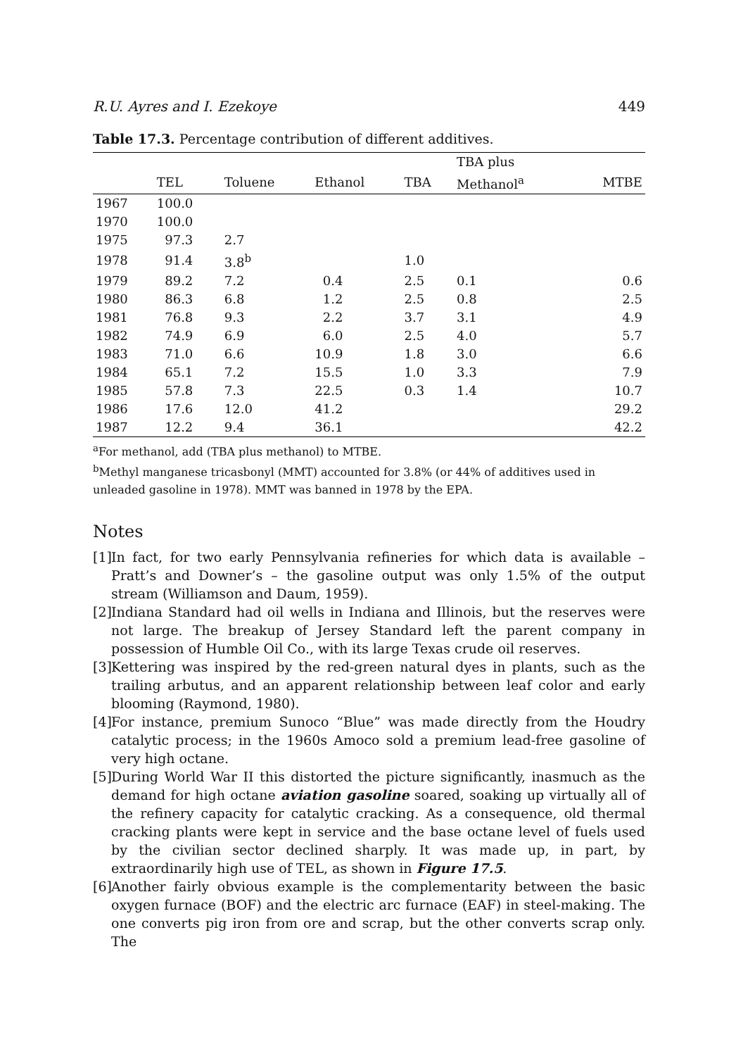R.U. Ayres and I. Ezekoye 449
Table 17.3. Percentage contribution of different additives.
| | | | | | TBA plus | |
| --- | --- | --- | --- | --- | --- | --- |
| | TEL | Toluene | Ethanol | TBA | Methanol<sup>a</sup> | MTBE |
| 1967 | 100.0 | | | | | |
| 1970 | 100.0 | | | | | |
| 1975 | 97.3 | 2.7 | | | | |
| 1978 | 91.4 | 3.8<sup>b</sup> | | 1.0 | | |
| 1979 | 89.2 | 7.2 | 0.4 | 2.5 | 0.1 | 0.6 |
| 1980 | 86.3 | 6.8 | 1.2 | 2.5 | 0.8 | 2.5 |
| 1981 | 76.8 | 9.3 | 2.2 | 3.7 | 3.1 | 4.9 |
| 1982 | 74.9 | 6.9 | 6.0 | 2.5 | 4.0 | 5.7 |
| 1983 | 71.0 | 6.6 | 10.9 | 1.8 | 3.0 | 6.6 |
| 1984 | 65.1 | 7.2 | 15.5 | 1.0 | 3.3 | 7.9 |
| 1985 | 57.8 | 7.3 | 22.5 | 0.3 | 1.4 | 10.7 |
| 1986 | 17.6 | 12.0 | 41.2 | | | 29.2 |
| 1987 | 12.2 | 9.4 | 36.1 | | | 42.2 |
<sup>a</sup> For methanol, add (TBA plus methanol) to MTBE.
<sup>b</sup> Methyl manganese tricasbonyl (MMT) accounted for 3.8% (or 44% of additives used in unleaded gasoline in 1978). MMT was banned in 1978 by the EPA.
Notes
[1] In fact, for two early Pennsylvania refineries for which data is available – Pratt’s and Downer’s – the gasoline output was only 1.5% of the output stream (Williamson and Daum, 1959).
[2] Indiana Standard had oil wells in Indiana and Illinois, but the reserves were not large. The breakup of Jersey Standard left the parent company in possession of Humble Oil Co., with its large Texas crude oil reserves.
[3] Kettering was inspired by the red-green natural dyes in plants, such as the trailing arbutus, and an apparent relationship between leaf color and early blooming (Raymond, 1980).
[4] For instance, premium Sunoco “Blue” was made directly from the Houdry catalytic process; in the 1960s Amoco sold a premium lead-free gasoline of very high octane.
[5] During World War II this distorted the picture significantly, inasmuch as the demand for high octane aviation gasoline soared, soaking up virtually all of the refinery capacity for catalytic cracking. As a consequence, old thermal cracking plants were kept in service and the base octane level of fuels used by the civilian sector declined sharply. It was made up, in part, by extraordinarily high use of TEL, as shown in Figure 17.5.
[6] Another fairly obvious example is the complementarity between the basic oxygen furnace (BOF) and the electric arc furnace (EAF) in steel-making. The one converts pig iron from ore and scrap, but the other converts scrap only. The